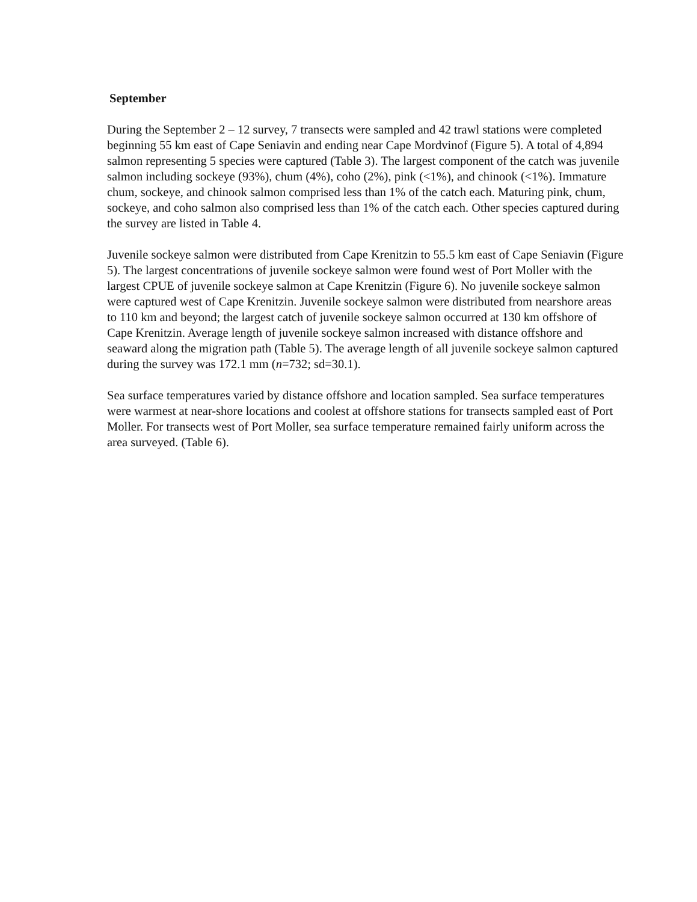September
During the September 2 – 12 survey, 7 transects were sampled and 42 trawl stations were completed beginning 55 km east of Cape Seniavin and ending near Cape Mordvinof (Figure 5). A total of 4,894 salmon representing 5 species were captured (Table 3). The largest component of the catch was juvenile salmon including sockeye (93%), chum (4%), coho (2%), pink (<1%), and chinook (<1%). Immature chum, sockeye, and chinook salmon comprised less than 1% of the catch each. Maturing pink, chum, sockeye, and coho salmon also comprised less than 1% of the catch each. Other species captured during the survey are listed in Table 4.
Juvenile sockeye salmon were distributed from Cape Krenitzin to 55.5 km east of Cape Seniavin (Figure 5). The largest concentrations of juvenile sockeye salmon were found west of Port Moller with the largest CPUE of juvenile sockeye salmon at Cape Krenitzin (Figure 6). No juvenile sockeye salmon were captured west of Cape Krenitzin. Juvenile sockeye salmon were distributed from nearshore areas to 110 km and beyond; the largest catch of juvenile sockeye salmon occurred at 130 km offshore of Cape Krenitzin. Average length of juvenile sockeye salmon increased with distance offshore and seaward along the migration path (Table 5). The average length of all juvenile sockeye salmon captured during the survey was 172.1 mm (n=732; sd=30.1).
Sea surface temperatures varied by distance offshore and location sampled. Sea surface temperatures were warmest at near-shore locations and coolest at offshore stations for transects sampled east of Port Moller. For transects west of Port Moller, sea surface temperature remained fairly uniform across the area surveyed. (Table 6).